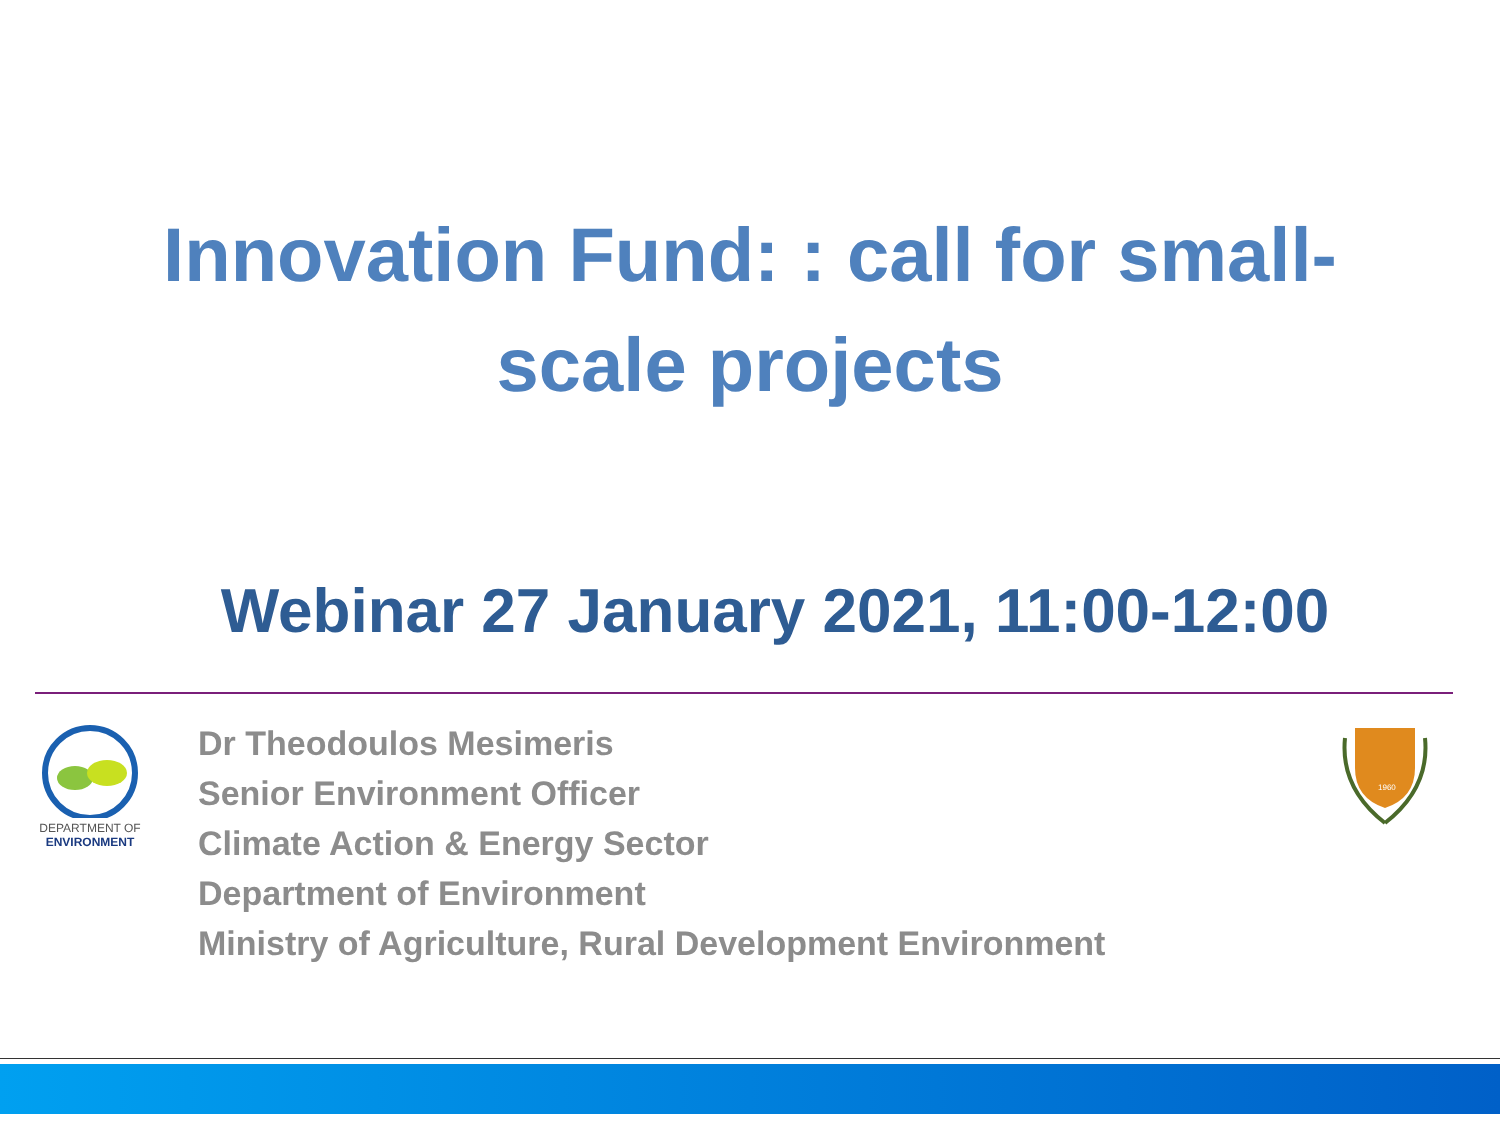Innovation Fund: : call for small-
scale projects
Webinar 27 January 2021, 11:00-12:00
DEPARTMENT OF
ENVIRONMENT
Dr Theodoulos Mesimeris
Senior Environment Officer
Climate Action & Energy Sector
Department of Environment
Ministry of Agriculture, Rural Development Environment
1960